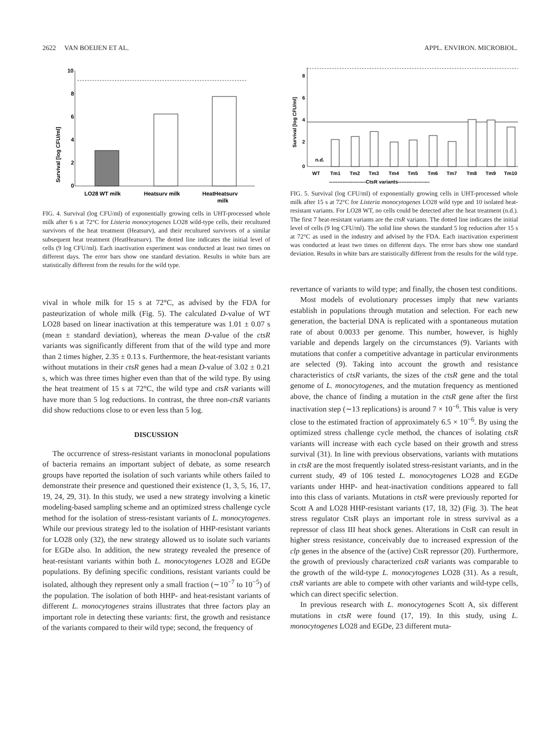2622 VAN BOEIJEN ET AL. APPL. ENVIRON. MICROBIOL.
Survival [log CFU/ml]
10
8
6
4
2
0
LO28 WT milk
Heatsurv milk
HeatHeatsurv
milk
FIG. 4. Survival (log CFU/ml) of exponentially growing cells in UHT-processed whole milk after 6 s at 72°C for Listeria monocytogenes LO28 wild-type cells, their recultured survivors of the heat treatment (Heatsurv), and their recultured survivors of a similar subsequent heat treatment (HeatHeatsurv). The dotted line indicates the initial level of cells (9 log CFU/ml). Each inactivation experiment was conducted at least two times on different days. The error bars show one standard deviation. Results in white bars are statistically different from the results for the wild type.
vival in whole milk for 15 s at 72°C, as advised by the FDA for pasteurization of whole milk (Fig. 5). The calculated D-value of WT LO28 based on linear inactivation at this temperature was 1.01 ± 0.07 s (mean ± standard deviation), whereas the mean D-value of the ctsR variants was significantly different from that of the wild type and more than 2 times higher, 2.35 ± 0.13 s. Furthermore, the heat-resistant variants without mutations in their ctsR genes had a mean D-value of 3.02 ± 0.21 s, which was three times higher even than that of the wild type. By using the heat treatment of 15 s at 72°C, the wild type and ctsR variants will have more than 5 log reductions. In contrast, the three non-ctsR variants did show reductions close to or even less than 5 log.
DISCUSSION
The occurrence of stress-resistant variants in monoclonal populations of bacteria remains an important subject of debate, as some research groups have reported the isolation of such variants while others failed to demonstrate their presence and questioned their existence (1, 3, 5, 16, 17, 19, 24, 29, 31). In this study, we used a new strategy involving a kinetic modeling-based sampling scheme and an optimized stress challenge cycle method for the isolation of stress-resistant variants of L. monocytogenes. While our previous strategy led to the isolation of HHP-resistant variants for LO28 only (32), the new strategy allowed us to isolate such variants for EGDe also. In addition, the new strategy revealed the presence of heat-resistant variants within both L. monocytogenes LO28 and EGDe populations. By defining specific conditions, resistant variants could be isolated, although they represent only a small fraction (∼10<sup>−7</sup> to 10<sup>−5</sup>) of the population. The isolation of both HHP- and heat-resistant variants of different L. monocytogenes strains illustrates that three factors play an important role in detecting these variants: first, the growth and resistance of the variants compared to their wild type; second, the frequency of
Survival [log CFU/ml]
8
6
4
2
0
n.d.
WT
Tm1
Tm2
Tm3
Tm4
Tm5
Tm6
Tm7
Tm8
Tm9
Tm10
----------------------CtsR variants-------------------
FIG. 5. Survival (log CFU/ml) of exponentially growing cells in UHT-processed whole milk after 15 s at 72°C for Listeria monocytogenes LO28 wild type and 10 isolated heat-resistant variants. For LO28 WT, no cells could be detected after the heat treatment (n.d.). The first 7 heat-resistant variants are the ctsR variants. The dotted line indicates the initial level of cells (9 log CFU/ml). The solid line shows the standard 5 log reduction after 15 s at 72°C as used in the industry and advised by the FDA. Each inactivation experiment was conducted at least two times on different days. The error bars show one standard deviation. Results in white bars are statistically different from the results for the wild type.
revertance of variants to wild type; and finally, the chosen test conditions.
Most models of evolutionary processes imply that new variants establish in populations through mutation and selection. For each new generation, the bacterial DNA is replicated with a spontaneous mutation rate of about 0.0033 per genome. This number, however, is highly variable and depends largely on the circumstances (9). Variants with mutations that confer a competitive advantage in particular environments are selected (9). Taking into account the growth and resistance characteristics of ctsR variants, the sizes of the ctsR gene and the total genome of L. monocytogenes, and the mutation frequency as mentioned above, the chance of finding a mutation in the ctsR gene after the first inactivation step (∼13 replications) is around 7 × 10<sup>−6</sup>. This value is very close to the estimated fraction of approximately 6.5 × 10<sup>−6</sup>. By using the optimized stress challenge cycle method, the chances of isolating ctsR variants will increase with each cycle based on their growth and stress survival (31). In line with previous observations, variants with mutations in ctsR are the most frequently isolated stress-resistant variants, and in the current study, 49 of 106 tested L. monocytogenes LO28 and EGDe variants under HHP- and heat-inactivation conditions appeared to fall into this class of variants. Mutations in ctsR were previously reported for Scott A and LO28 HHP-resistant variants (17, 18, 32) (Fig. 3). The heat stress regulator CtsR plays an important role in stress survival as a repressor of class III heat shock genes. Alterations in CtsR can result in higher stress resistance, conceivably due to increased expression of the clp genes in the absence of the (active) CtsR repressor (20). Furthermore, the growth of previously characterized ctsR variants was comparable to the growth of the wild-type L. monocytogenes LO28 (31). As a result, ctsR variants are able to compete with other variants and wild-type cells, which can direct specific selection.
In previous research with L. monocytogenes Scott A, six different mutations in ctsR were found (17, 19). In this study, using L. monocytogenes LO28 and EGDe, 23 different muta-